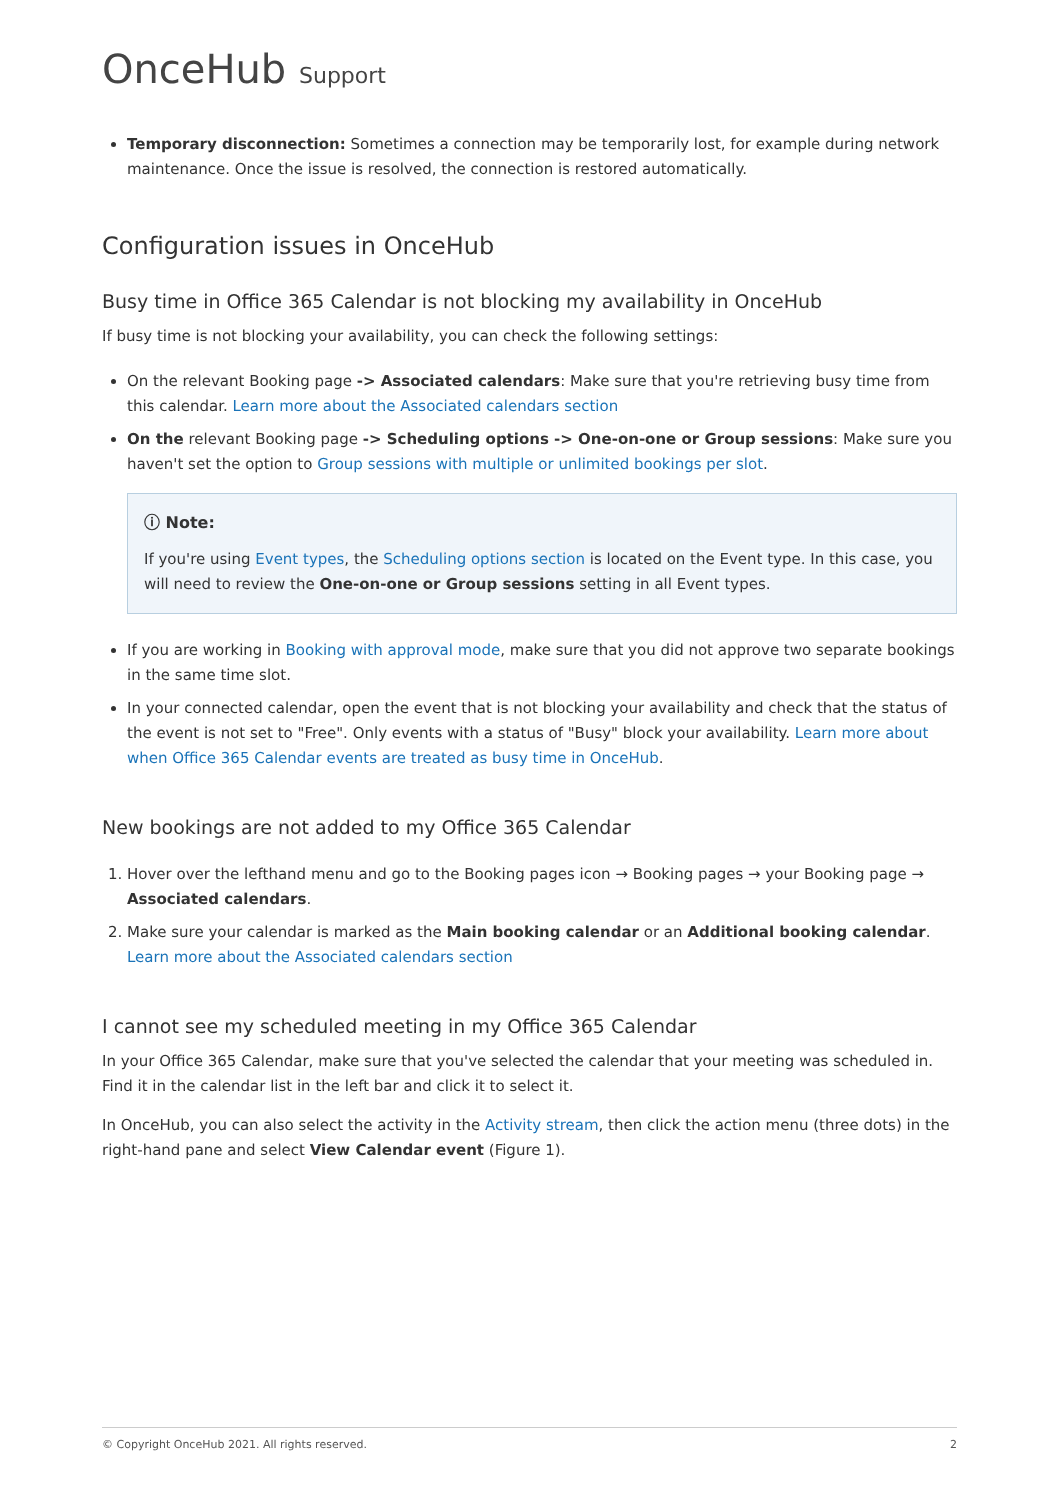OnceHub Support
Temporary disconnection: Sometimes a connection may be temporarily lost, for example during network maintenance. Once the issue is resolved, the connection is restored automatically.
Configuration issues in OnceHub
Busy time in Office 365 Calendar is not blocking my availability in OnceHub
If busy time is not blocking your availability, you can check the following settings:
On the relevant Booking page -> Associated calendars: Make sure that you're retrieving busy time from this calendar. Learn more about the Associated calendars section
On the relevant Booking page -> Scheduling options -> One-on-one or Group sessions: Make sure you haven't set the option to Group sessions with multiple or unlimited bookings per slot.
ⓘ Note:
If you're using Event types, the Scheduling options section is located on the Event type. In this case, you will need to review the One-on-one or Group sessions setting in all Event types.
If you are working in Booking with approval mode, make sure that you did not approve two separate bookings in the same time slot.
In your connected calendar, open the event that is not blocking your availability and check that the status of the event is not set to "Free". Only events with a status of "Busy" block your availability. Learn more about when Office 365 Calendar events are treated as busy time in OnceHub.
New bookings are not added to my Office 365 Calendar
1. Hover over the lefthand menu and go to the Booking pages icon → Booking pages → your Booking page → Associated calendars.
2. Make sure your calendar is marked as the Main booking calendar or an Additional booking calendar. Learn more about the Associated calendars section
I cannot see my scheduled meeting in my Office 365 Calendar
In your Office 365 Calendar, make sure that you've selected the calendar that your meeting was scheduled in. Find it in the calendar list in the left bar and click it to select it.
In OnceHub, you can also select the activity in the Activity stream, then click the action menu (three dots) in the right-hand pane and select View Calendar event (Figure 1).
© Copyright OnceHub 2021. All rights reserved. 2